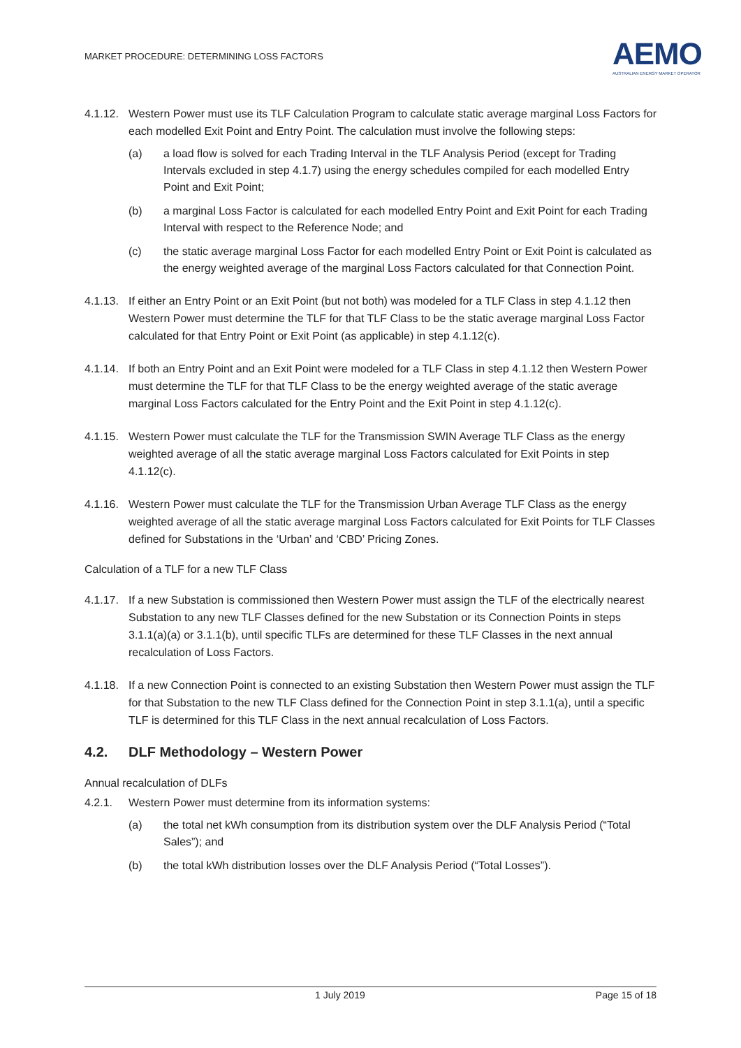MARKET PROCEDURE: DETERMINING LOSS FACTORS
AEMO
AUSTRALIAN ENERGY MARKET OPERATOR
4.1.12. Western Power must use its TLF Calculation Program to calculate static average marginal Loss Factors for each modelled Exit Point and Entry Point. The calculation must involve the following steps:
(a) a load flow is solved for each Trading Interval in the TLF Analysis Period (except for Trading Intervals excluded in step 4.1.7) using the energy schedules compiled for each modelled Entry Point and Exit Point;
(b) a marginal Loss Factor is calculated for each modelled Entry Point and Exit Point for each Trading Interval with respect to the Reference Node; and
(c) the static average marginal Loss Factor for each modelled Entry Point or Exit Point is calculated as the energy weighted average of the marginal Loss Factors calculated for that Connection Point.
4.1.13. If either an Entry Point or an Exit Point (but not both) was modeled for a TLF Class in step 4.1.12 then Western Power must determine the TLF for that TLF Class to be the static average marginal Loss Factor calculated for that Entry Point or Exit Point (as applicable) in step 4.1.12(c).
4.1.14. If both an Entry Point and an Exit Point were modeled for a TLF Class in step 4.1.12 then Western Power must determine the TLF for that TLF Class to be the energy weighted average of the static average marginal Loss Factors calculated for the Entry Point and the Exit Point in step 4.1.12(c).
4.1.15. Western Power must calculate the TLF for the Transmission SWIN Average TLF Class as the energy weighted average of all the static average marginal Loss Factors calculated for Exit Points in step 4.1.12(c).
4.1.16. Western Power must calculate the TLF for the Transmission Urban Average TLF Class as the energy weighted average of all the static average marginal Loss Factors calculated for Exit Points for TLF Classes defined for Substations in the ‘Urban’ and ‘CBD’ Pricing Zones.
Calculation of a TLF for a new TLF Class
4.1.17. If a new Substation is commissioned then Western Power must assign the TLF of the electrically nearest Substation to any new TLF Classes defined for the new Substation or its Connection Points in steps 3.1.1(a)(a) or 3.1.1(b), until specific TLFs are determined for these TLF Classes in the next annual recalculation of Loss Factors.
4.1.18. If a new Connection Point is connected to an existing Substation then Western Power must assign the TLF for that Substation to the new TLF Class defined for the Connection Point in step 3.1.1(a), until a specific TLF is determined for this TLF Class in the next annual recalculation of Loss Factors.
4.2. DLF Methodology – Western Power
Annual recalculation of DLFs
4.2.1. Western Power must determine from its information systems:
(a) the total net kWh consumption from its distribution system over the DLF Analysis Period (“Total Sales”); and
(b) the total kWh distribution losses over the DLF Analysis Period (“Total Losses”).
1 July 2019 Page 15 of 18